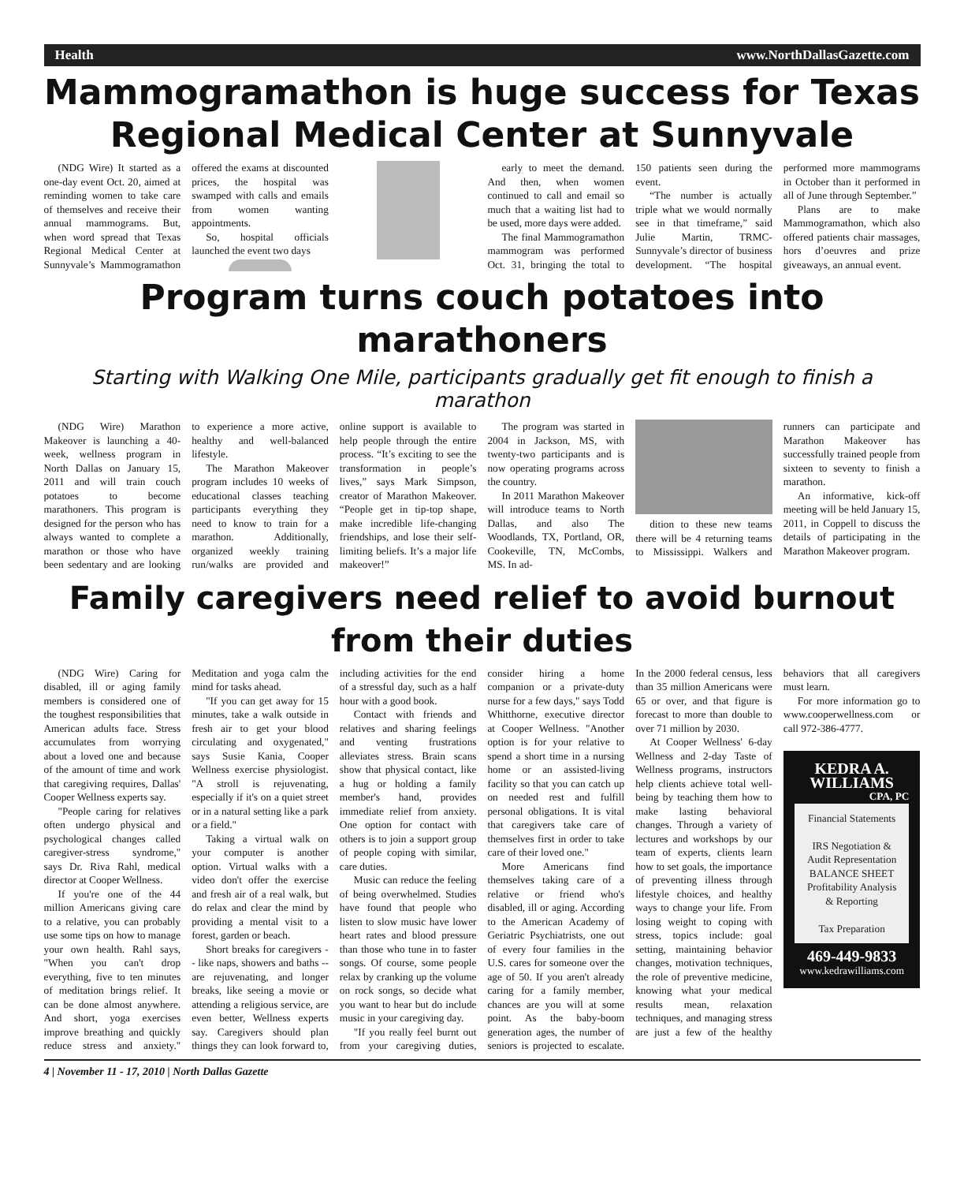Health www.NorthDallasGazette.com
Mammogramathon is huge success for Texas Regional Medical Center at Sunnyvale
(NDG Wire) It started as a one-day event Oct. 20, aimed at reminding women to take care of themselves and receive their annual mammograms. But, when word spread that Texas Regional Medical Center at Sunnyvale’s Mammogramathon offered the exams at discounted prices, the hospital was swamped with calls and emails from women wanting appointments.
So, hospital officials launched the event two days
early to meet the demand. And then, when women continued to call and email so much that a waiting list had to be used, more days were added.
The final Mammogramathon mammogram was performed Oct. 31, bringing the total to 150 patients seen during the event.
“The number is actually triple what we would normally see in that timeframe,” said Julie Martin, TRMC-Sunnyvale’s director of business development. “The hospital performed more mammograms in October than it performed in all of June through September.”
Plans are to make Mammogramathon, which also offered patients chair massages, hors d’oeuvres and prize giveaways, an annual event.
Program turns couch potatoes into marathoners
Starting with Walking One Mile, participants gradually get fit enough to finish a marathon
(NDG Wire) Marathon Makeover is launching a 40-week, wellness program in North Dallas on January 15, 2011 and will train couch potatoes to become marathoners. This program is designed for the person who has always wanted to complete a marathon or those who have been sedentary and are looking to experience a more active, healthy and well-balanced lifestyle.
The Marathon Makeover program includes 10 weeks of educational classes teaching participants everything they need to know to train for a marathon. Additionally, organized weekly training run/walks are provided and online support is available to help people through the entire process. “It’s exciting to see the transformation in people’s lives,” says Mark Simpson, creator of Marathon Makeover. “People get in tip-top shape, make incredible life-changing friendships, and lose their self-limiting beliefs. It’s a major life makeover!”
The program was started in 2004 in Jackson, MS, with twenty-two participants and is now operating programs across the country.
In 2011 Marathon Makeover will introduce teams to North Dallas, and also The Woodlands, TX, Portland, OR, Cookeville, TN, McCombs, MS. In ad-
dition to these new teams there will be 4 returning teams to Mississippi. Walkers and runners can participate and Marathon Makeover has successfully trained people from sixteen to seventy to finish a marathon.
An informative, kick-off meeting will be held January 15, 2011, in Coppell to discuss the details of participating in the Marathon Makeover program.
Family caregivers need relief to avoid burnout from their duties
(NDG Wire) Caring for disabled, ill or aging family members is considered one of the toughest responsibilities that American adults face. Stress accumulates from worrying about a loved one and because of the amount of time and work that caregiving requires, Dallas' Cooper Wellness experts say.
"People caring for relatives often undergo physical and psychological changes called caregiver-stress syndrome," says Dr. Riva Rahl, medical director at Cooper Wellness.
If you're one of the 44 million Americans giving care to a relative, you can probably use some tips on how to manage your own health. Rahl says, "When you can't drop everything, five to ten minutes of meditation brings relief. It can be done almost anywhere. And short, yoga exercises improve breathing and quickly reduce stress and anxiety." Meditation and yoga calm the mind for tasks ahead.
"If you can get away for 15 minutes, take a walk outside in fresh air to get your blood circulating and oxygenated," says Susie Kania, Cooper Wellness exercise physiologist. "A stroll is rejuvenating, especially if it's on a quiet street or in a natural setting like a park or a field."
Taking a virtual walk on your computer is another option. Virtual walks with a video don't offer the exercise and fresh air of a real walk, but do relax and clear the mind by providing a mental visit to a forest, garden or beach.
Short breaks for caregivers -- like naps, showers and baths -- are rejuvenating, and longer breaks, like seeing a movie or attending a religious service, are even better, Wellness experts say. Caregivers should plan things they can look forward to, including activities for the end of a stressful day, such as a half hour with a good book.
Contact with friends and relatives and sharing feelings and venting frustrations alleviates stress. Brain scans show that physical contact, like a hug or holding a family member's hand, provides immediate relief from anxiety. One option for contact with others is to join a support group of people coping with similar, care duties.
Music can reduce the feeling of being overwhelmed. Studies have found that people who listen to slow music have lower heart rates and blood pressure than those who tune in to faster songs. Of course, some people relax by cranking up the volume on rock songs, so decide what you want to hear but do include music in your caregiving day.
"If you really feel burnt out from your caregiving duties, consider hiring a home companion or a private-duty nurse for a few days," says Todd Whitthorne, executive director at Cooper Wellness. "Another option is for your relative to spend a short time in a nursing home or an assisted-living facility so that you can catch up on needed rest and fulfill personal obligations. It is vital that caregivers take care of themselves first in order to take care of their loved one."
More Americans find themselves taking care of a relative or friend who's disabled, ill or aging. According to the American Academy of Geriatric Psychiatrists, one out of every four families in the U.S. cares for someone over the age of 50. If you aren't already caring for a family member, chances are you will at some point. As the baby-boom generation ages, the number of seniors is projected to escalate. In the 2000 federal census, less than 35 million Americans were 65 or over, and that figure is forecast to more than double to over 71 million by 2030.
At Cooper Wellness' 6-day Wellness and 2-day Taste of Wellness programs, instructors help clients achieve total well-being by teaching them how to make lasting behavioral changes. Through a variety of lectures and workshops by our team of experts, clients learn how to set goals, the importance of preventing illness through lifestyle choices, and healthy ways to change your life. From losing weight to coping with stress, topics include: goal setting, maintaining behavior changes, motivation techniques, the role of preventive medicine, knowing what your medical results mean, relaxation techniques, and managing stress are just a few of the healthy behaviors that all caregivers must learn.
For more information go to www.cooperwellness.com or call 972-386-4777.
KEDRA A. WILLIAMS
CPA, PC
Financial Statements
IRS Negotiation & Audit Representation
BALANCE SHEET
Profitability Analysis & Reporting
Tax Preparation
469-449-9833
www.kedrawilliams.com
4 | November 11 - 17, 2010 | North Dallas Gazette